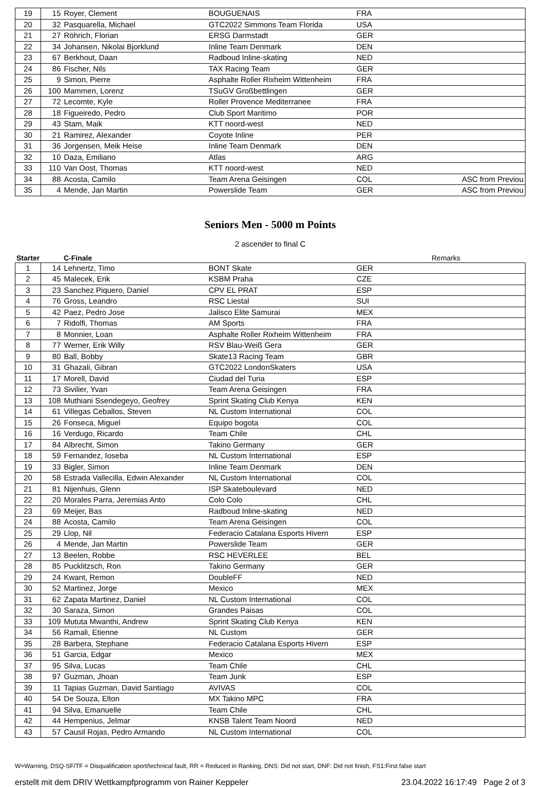| 19 | 15 | Royer, Clement | BOUGUENAIS | FRA | |
| 20 | 32 | Pasquarella, Michael | GTC2022 Simmons Team Florida | USA | |
| 21 | 27 | Röhrich, Florian | ERSG Darmstadt | GER | |
| 22 | 34 | Johansen, Nikolai Bjorklund | Inline Team Denmark | DEN | |
| 23 | 67 | Berkhout, Daan | Radboud Inline-skating | NED | |
| 24 | 86 | Fischer, Nils | TAX Racing Team | GER | |
| 25 | 9 | Simon, Pierre | Asphalte Roller Rixheim Wittenheim | FRA | |
| 26 | 100 | Mammen, Lorenz | TSuGV Großbettlingen | GER | |
| 27 | 72 | Lecomte, Kyle | Roller Provence Mediterranee | FRA | |
| 28 | 18 | Figueiredo, Pedro | Club Sport Maritimo | POR | |
| 29 | 43 | Stam, Maik | KTT noord-west | NED | |
| 30 | 21 | Ramirez, Alexander | Coyote Inline | PER | |
| 31 | 36 | Jorgensen, Meik Heise | Inline Team Denmark | DEN | |
| 32 | 10 | Daza, Emiliano | Atlas | ARG | |
| 33 | 110 | Van Oost, Thomas | KTT noord-west | NED | |
| 34 | 88 | Acosta, Camilo | Team Arena Geisingen | COL | ASC from Previou |
| 35 | 4 | Mende, Jan Martin | Powerslide Team | GER | ASC from Previou |
Seniors Men - 5000 m Points
2 ascender to final C
| Starter | C-Finale | Remarks |
| --- | --- | --- |
| 1 | 14 | Lehnertz, Timo | BONT Skate | GER | |
| 2 | 45 | Malecek, Erik | KSBM Praha | CZE | |
| 3 | 23 | Sanchez Piquero, Daniel | CPV EL PRAT | ESP | |
| 4 | 76 | Gross, Leandro | RSC Liestal | SUI | |
| 5 | 42 | Paez, Pedro Jose | Jalisco Elite Samurai | MEX | |
| 6 | 7 | Ridolfi, Thomas | AM Sports | FRA | |
| 7 | 8 | Monnier, Loan | Asphalte Roller Rixheim Wittenheim | FRA | |
| 8 | 77 | Werner, Erik Willy | RSV Blau-Weiß Gera | GER | |
| 9 | 80 | Ball, Bobby | Skate13 Racing Team | GBR | |
| 10 | 31 | Ghazali, Gibran | GTC2022 LondonSkaters | USA | |
| 11 | 17 | Morell, David | Ciudad del Turia | ESP | |
| 12 | 73 | Sivilier, Yvan | Team Arena Geisingen | FRA | |
| 13 | 108 | Muthiani Ssendegeyo, Geofrey | Sprint Skating Club Kenya | KEN | |
| 14 | 61 | Villegas Ceballos, Steven | NL Custom International | COL | |
| 15 | 26 | Fonseca, Miguel | Equipo bogota | COL | |
| 16 | 16 | Verdugo, Ricardo | Team Chile | CHL | |
| 17 | 84 | Albrecht, Simon | Takino Germany | GER | |
| 18 | 59 | Fernandez, Ioseba | NL Custom International | ESP | |
| 19 | 33 | Bigler, Simon | Inline Team Denmark | DEN | |
| 20 | 58 | Estrada Vallecilla, Edwin Alexander | NL Custom International | COL | |
| 21 | 81 | Nijenhuis, Glenn | ISP Skateboulevard | NED | |
| 22 | 20 | Morales Parra, Jeremias Anto | Colo Colo | CHL | |
| 23 | 69 | Meijer, Bas | Radboud Inline-skating | NED | |
| 24 | 88 | Acosta, Camilo | Team Arena Geisingen | COL | |
| 25 | 29 | Llop, Nil | Federacio Catalana Esports Hivern | ESP | |
| 26 | 4 | Mende, Jan Martin | Powerslide Team | GER | |
| 27 | 13 | Beelen, Robbe | RSC HEVERLEE | BEL | |
| 28 | 85 | Pucklitzsch, Ron | Takino Germany | GER | |
| 29 | 24 | Kwant, Remon | DoubleFF | NED | |
| 30 | 52 | Martinez, Jorge | Mexico | MEX | |
| 31 | 62 | Zapata Martinez, Daniel | NL Custom International | COL | |
| 32 | 30 | Saraza, Simon | Grandes Paisas | COL | |
| 33 | 109 | Mututa Mwanthi, Andrew | Sprint Skating Club Kenya | KEN | |
| 34 | 56 | Ramali, Etienne | NL Custom | GER | |
| 35 | 28 | Barbera, Stephane | Federacio Catalana Esports Hivern | ESP | |
| 36 | 51 | Garcia, Edgar | Mexico | MEX | |
| 37 | 95 | Silva, Lucas | Team Chile | CHL | |
| 38 | 97 | Guzman, Jhoan | Team Junk | ESP | |
| 39 | 11 | Tapias Guzman, David Santiago | AVIVAS | COL | |
| 40 | 54 | De Souza, Elton | MX Takino MPC | FRA | |
| 41 | 94 | Silva, Emanuelle | Team Chile | CHL | |
| 42 | 44 | Hempenius, Jelmar | KNSB Talent Team Noord | NED | |
| 43 | 57 | Causil Rojas, Pedro Armando | NL Custom International | COL | |
W=Warning, DSQ-SF/TF = Disqualification sport/technical fault, RR = Reduced in Ranking, DNS: Did not start, DNF: Did not finish, FS1:First false start
erstellt mit dem DRIV Wettkampfprogramm von Rainer Keppeler 23.04.2022 16:17:49 Page 2 of 3